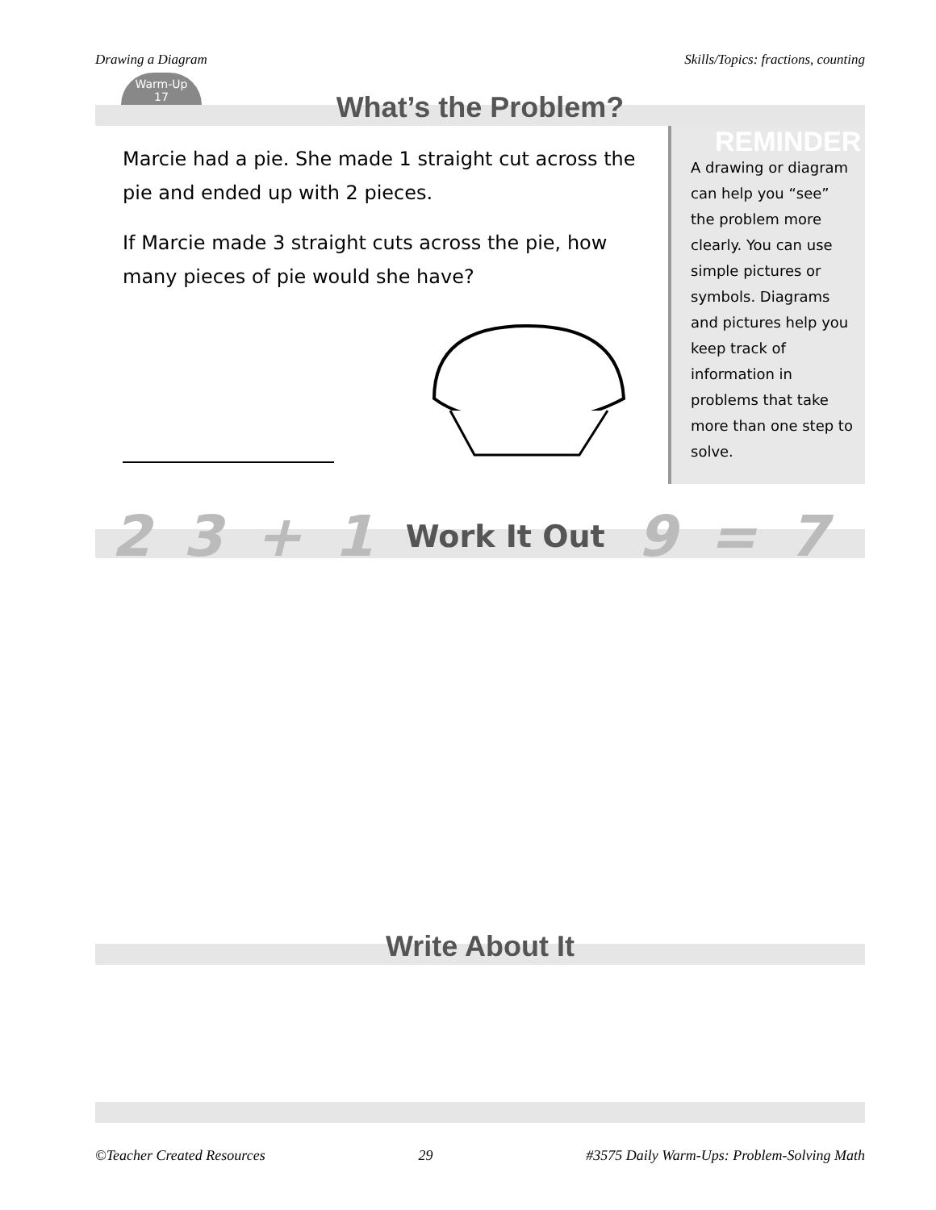Drawing a Diagram Skills/Topics: fractions, counting
Warm-Up
17
What’s the Problem?
Marcie had a pie. She made 1 straight cut across the pie and ended up with 2 pieces.
If Marcie made 3 straight cuts across the pie, how many pieces of pie would she have?
REMINDER
A drawing or diagram can help you “see” the problem more clearly. You can use simple pictures or symbols. Diagrams and pictures help you keep track of information in problems that take more than one step to solve.
23 + 1 Work It Out 9 = 7
Write About It
©Teacher Created Resources 29 #3575 Daily Warm-Ups: Problem-Solving Math